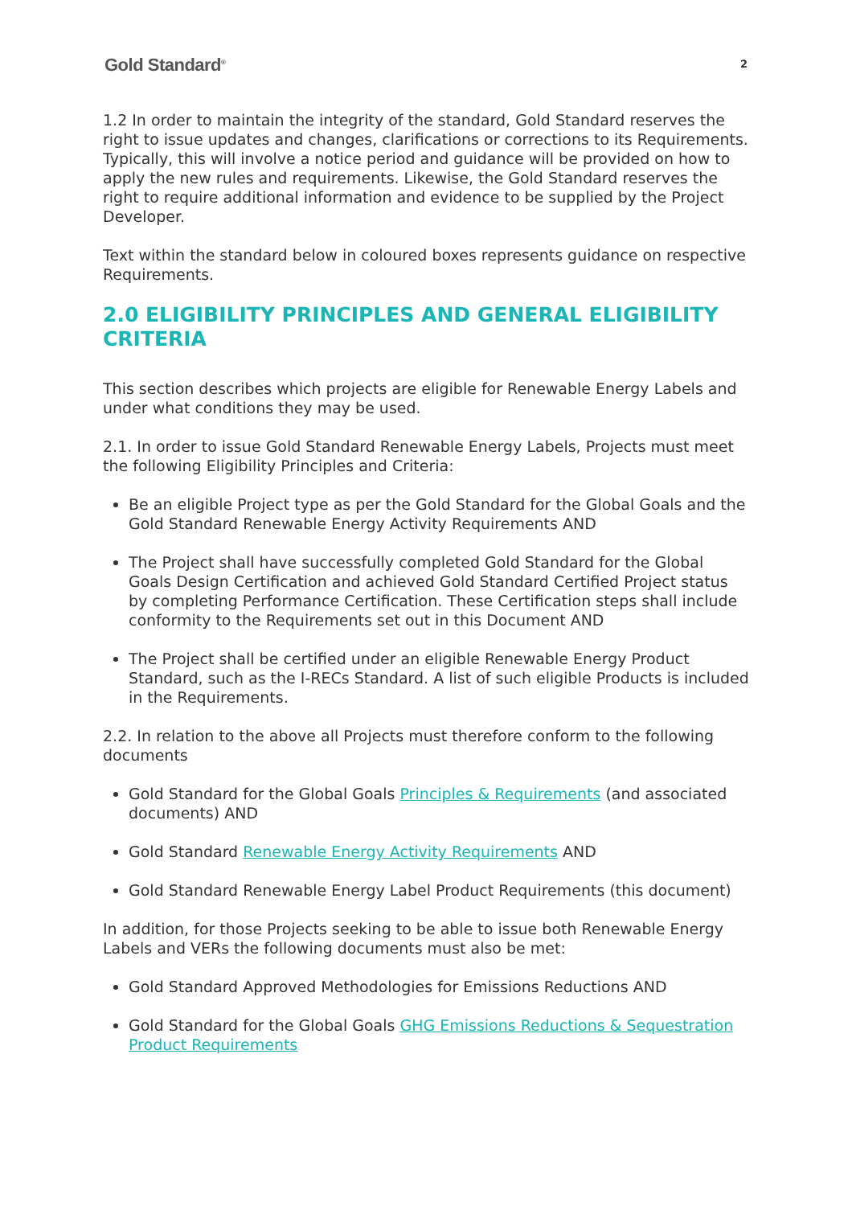Gold Standard<sup>®</sup> 2
1.2 In order to maintain the integrity of the standard, Gold Standard reserves the right to issue updates and changes, clarifications or corrections to its Requirements. Typically, this will involve a notice period and guidance will be provided on how to apply the new rules and requirements. Likewise, the Gold Standard reserves the right to require additional information and evidence to be supplied by the Project Developer.
Text within the standard below in coloured boxes represents guidance on respective Requirements.
2.0 ELIGIBILITY PRINCIPLES AND GENERAL ELIGIBILITY CRITERIA
This section describes which projects are eligible for Renewable Energy Labels and under what conditions they may be used.
2.1. In order to issue Gold Standard Renewable Energy Labels, Projects must meet the following Eligibility Principles and Criteria:
Be an eligible Project type as per the Gold Standard for the Global Goals and the Gold Standard Renewable Energy Activity Requirements AND
The Project shall have successfully completed Gold Standard for the Global Goals Design Certification and achieved Gold Standard Certified Project status by completing Performance Certification. These Certification steps shall include conformity to the Requirements set out in this Document AND
The Project shall be certified under an eligible Renewable Energy Product Standard, such as the I-RECs Standard. A list of such eligible Products is included in the Requirements.
2.2. In relation to the above all Projects must therefore conform to the following documents
Gold Standard for the Global Goals Principles & Requirements (and associated documents) AND
Gold Standard Renewable Energy Activity Requirements AND
Gold Standard Renewable Energy Label Product Requirements (this document)
In addition, for those Projects seeking to be able to issue both Renewable Energy Labels and VERs the following documents must also be met:
Gold Standard Approved Methodologies for Emissions Reductions AND
Gold Standard for the Global Goals GHG Emissions Reductions & Sequestration Product Requirements